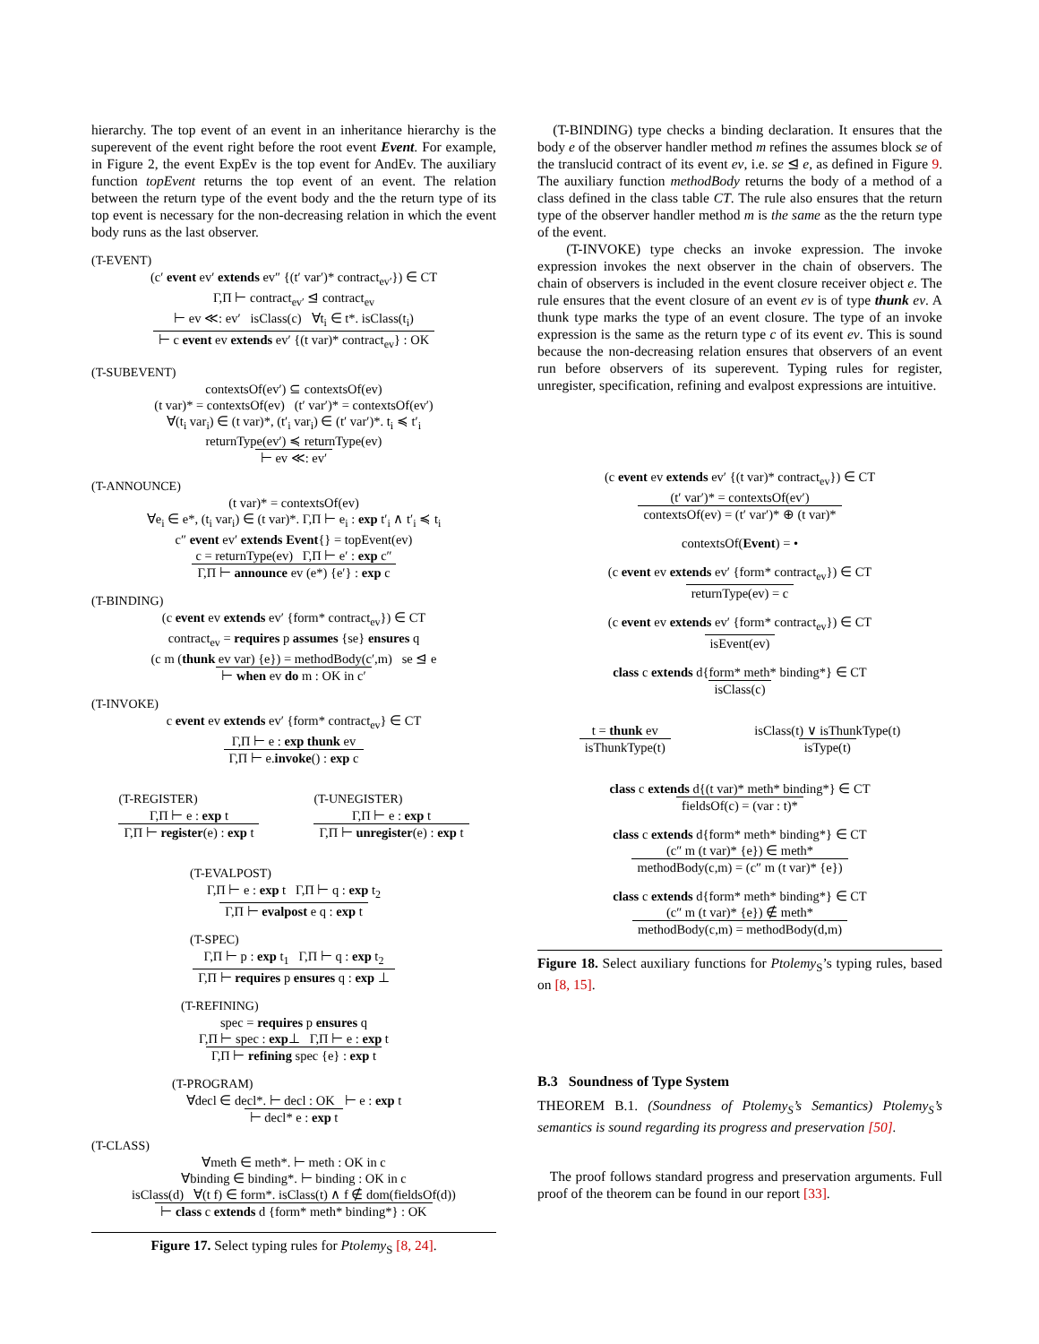hierarchy. The top event of an event in an inheritance hierarchy is the superevent of the event right before the root event Event. For example, in Figure 2, the event ExpEv is the top event for AndEv. The auxiliary function topEvent returns the top event of an event. The relation between the return type of the event body and the the return type of its top event is necessary for the non-decreasing relation in which the event body runs as the last observer.
(T-EVENT)
(c′ event ev′ extends ev″ {(t′ var′)* contract<sub>ev′</sub>}) ∈ CT
Γ,Π ⊢ contract<sub>ev′</sub> ⊴ contract<sub>ev</sub>
⊢ ev ≪: ev′ isClass(c) ∀t<sub>i</sub> ∈ t*. isClass(t<sub>i</sub>)
⊢ c event ev extends ev′ {(t var)* contract<sub>ev</sub>} : OK
(T-SUBEVENT)
contextsOf(ev′) ⊆ contextsOf(ev)
(t var)* = contextsOf(ev) (t′ var′)* = contextsOf(ev′)
∀(t<sub>i</sub> var<sub>i</sub>) ∈ (t var)*, (t′<sub>i</sub> var<sub>i</sub>) ∈ (t′ var′)*. t<sub>i</sub> ≼ t′<sub>i</sub>
returnType(ev′) ≼ returnType(ev)
⊢ ev ≪: ev′
(T-ANNOUNCE)
(t var)* = contextsOf(ev)
∀e<sub>i</sub> ∈ e*, (t<sub>i</sub> var<sub>i</sub>) ∈ (t var)*. Γ,Π ⊢ e<sub>i</sub> : exp t′<sub>i</sub> ∧ t′<sub>i</sub> ≼ t<sub>i</sub>
c″ event ev′ extends Event{} = topEvent(ev)
c = returnType(ev) Γ,Π ⊢ e′ : exp c″
Γ,Π ⊢ announce ev (e*) {e′} : exp c
(T-BINDING)
(c event ev extends ev′ {form* contract<sub>ev</sub>}) ∈ CT
contract<sub>ev</sub> = requires p assumes {se} ensures q
(c m (thunk ev var) {e}) = methodBody(c′,m) se ⊴ e
⊢ when ev do m : OK in c′
(T-INVOKE)
c event ev extends ev′ {form* contract<sub>ev</sub>} ∈ CT
Γ,Π ⊢ e : exp thunk ev
Γ,Π ⊢ e.invoke() : exp c
(T-REGISTER)
Γ,Π ⊢ e : exp t
Γ,Π ⊢ register(e) : exp t
(T-UNEGISTER)
Γ,Π ⊢ e : exp t
Γ,Π ⊢ unregister(e) : exp t
(T-EVALPOST)
Γ,Π ⊢ e : exp t Γ,Π ⊢ q : exp t<sub>2</sub>
Γ,Π ⊢ evalpost e q : exp t
(T-SPEC)
Γ,Π ⊢ p : exp t<sub>1</sub> Γ,Π ⊢ q : exp t<sub>2</sub>
Γ,Π ⊢ requires p ensures q : exp ⊥
(T-REFINING)
spec = requires p ensures q
Γ,Π ⊢ spec : exp⊥ Γ,Π ⊢ e : exp t
Γ,Π ⊢ refining spec {e} : exp t
(T-PROGRAM)
∀decl ∈ decl*. ⊢ decl : OK ⊢ e : exp t
⊢ decl* e : exp t
(T-CLASS)
∀meth ∈ meth*. ⊢ meth : OK in c
∀binding ∈ binding*. ⊢ binding : OK in c
isClass(d) ∀(t f) ∈ form*. isClass(t) ∧ f ∉ dom(fieldsOf(d))
⊢ class c extends d {form* meth* binding*} : OK
Figure 17. Select typing rules for Ptolemy<sub>S</sub> [8, 24].
(T-BINDING) type checks a binding declaration. It ensures that the body e of the observer handler method m refines the assumes block se of the translucid contract of its event ev, i.e. se ⊴ e, as defined in Figure 9. The auxiliary function methodBody returns the body of a method of a class defined in the class table CT. The rule also ensures that the return type of the observer handler method m is the same as the the return type of the event.
(T-INVOKE) type checks an invoke expression. The invoke expression invokes the next observer in the chain of observers. The chain of observers is included in the event closure receiver object e. The rule ensures that the event closure of an event ev is of type thunk ev. A thunk type marks the type of an event closure. The type of an invoke expression is the same as the return type c of its event ev. This is sound because the non-decreasing relation ensures that observers of an event run before observers of its superevent. Typing rules for register, unregister, specification, refining and evalpost expressions are intuitive.
(c event ev extends ev′ {(t var)* contract<sub>ev</sub>}) ∈ CT
(t′ var′)* = contextsOf(ev′)
contextsOf(ev) = (t′ var′)* ⊕ (t var)*
contextsOf(Event) = •
(c event ev extends ev′ {form* contract<sub>ev</sub>}) ∈ CT
returnType(ev) = c
(c event ev extends ev′ {form* contract<sub>ev</sub>}) ∈ CT
isEvent(ev)
class c extends d{form* meth* binding*} ∈ CT
isClass(c)
t = thunk ev
isThunkType(t)
isClass(t) ∨ isThunkType(t)
isType(t)
class c extends d{(t var)* meth* binding*} ∈ CT
fieldsOf(c) = (var : t)*
class c extends d{form* meth* binding*} ∈ CT
(c″ m (t var)* {e}) ∈ meth*
methodBody(c,m) = (c″ m (t var)* {e})
class c extends d{form* meth* binding*} ∈ CT
(c″ m (t var)* {e}) ∉ meth*
methodBody(c,m) = methodBody(d,m)
Figure 18. Select auxiliary functions for Ptolemy<sub>S</sub>’s typing rules, based on [8, 15].
B.3 Soundness of Type System
THEOREM B.1. (Soundness of Ptolemy<sub>S</sub>’s Semantics) Ptolemy<sub>S</sub>’s semantics is sound regarding its progress and preservation [50].
The proof follows standard progress and preservation arguments. Full proof of the theorem can be found in our report [33].